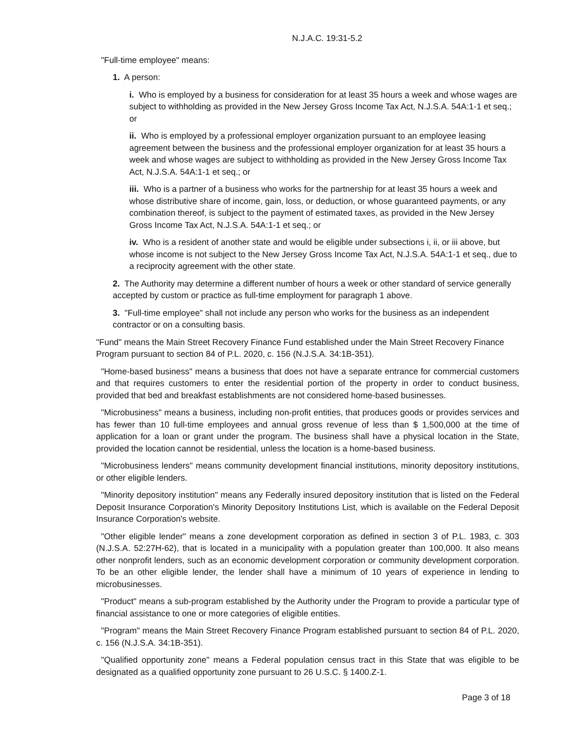N.J.A.C. 19:31-5.2
"Full-time employee" means:
1. A person:
i. Who is employed by a business for consideration for at least 35 hours a week and whose wages are subject to withholding as provided in the New Jersey Gross Income Tax Act, N.J.S.A. 54A:1-1 et seq.; or
ii. Who is employed by a professional employer organization pursuant to an employee leasing agreement between the business and the professional employer organization for at least 35 hours a week and whose wages are subject to withholding as provided in the New Jersey Gross Income Tax Act, N.J.S.A. 54A:1-1 et seq.; or
iii. Who is a partner of a business who works for the partnership for at least 35 hours a week and whose distributive share of income, gain, loss, or deduction, or whose guaranteed payments, or any combination thereof, is subject to the payment of estimated taxes, as provided in the New Jersey Gross Income Tax Act, N.J.S.A. 54A:1-1 et seq.; or
iv. Who is a resident of another state and would be eligible under subsections i, ii, or iii above, but whose income is not subject to the New Jersey Gross Income Tax Act, N.J.S.A. 54A:1-1 et seq., due to a reciprocity agreement with the other state.
2. The Authority may determine a different number of hours a week or other standard of service generally accepted by custom or practice as full-time employment for paragraph 1 above.
3. "Full-time employee" shall not include any person who works for the business as an independent contractor or on a consulting basis.
"Fund" means the Main Street Recovery Finance Fund established under the Main Street Recovery Finance Program pursuant to section 84 of P.L. 2020, c. 156 (N.J.S.A. 34:1B-351).
"Home-based business" means a business that does not have a separate entrance for commercial customers and that requires customers to enter the residential portion of the property in order to conduct business, provided that bed and breakfast establishments are not considered home-based businesses.
"Microbusiness" means a business, including non-profit entities, that produces goods or provides services and has fewer than 10 full-time employees and annual gross revenue of less than $ 1,500,000 at the time of application for a loan or grant under the program. The business shall have a physical location in the State, provided the location cannot be residential, unless the location is a home-based business.
"Microbusiness lenders" means community development financial institutions, minority depository institutions, or other eligible lenders.
"Minority depository institution" means any Federally insured depository institution that is listed on the Federal Deposit Insurance Corporation's Minority Depository Institutions List, which is available on the Federal Deposit Insurance Corporation's website.
"Other eligible lender" means a zone development corporation as defined in section 3 of P.L. 1983, c. 303 (N.J.S.A. 52:27H-62), that is located in a municipality with a population greater than 100,000. It also means other nonprofit lenders, such as an economic development corporation or community development corporation. To be an other eligible lender, the lender shall have a minimum of 10 years of experience in lending to microbusinesses.
"Product" means a sub-program established by the Authority under the Program to provide a particular type of financial assistance to one or more categories of eligible entities.
"Program" means the Main Street Recovery Finance Program established pursuant to section 84 of P.L. 2020, c. 156 (N.J.S.A. 34:1B-351).
"Qualified opportunity zone" means a Federal population census tract in this State that was eligible to be designated as a qualified opportunity zone pursuant to 26 U.S.C. § 1400.Z-1.
Page 3 of 18